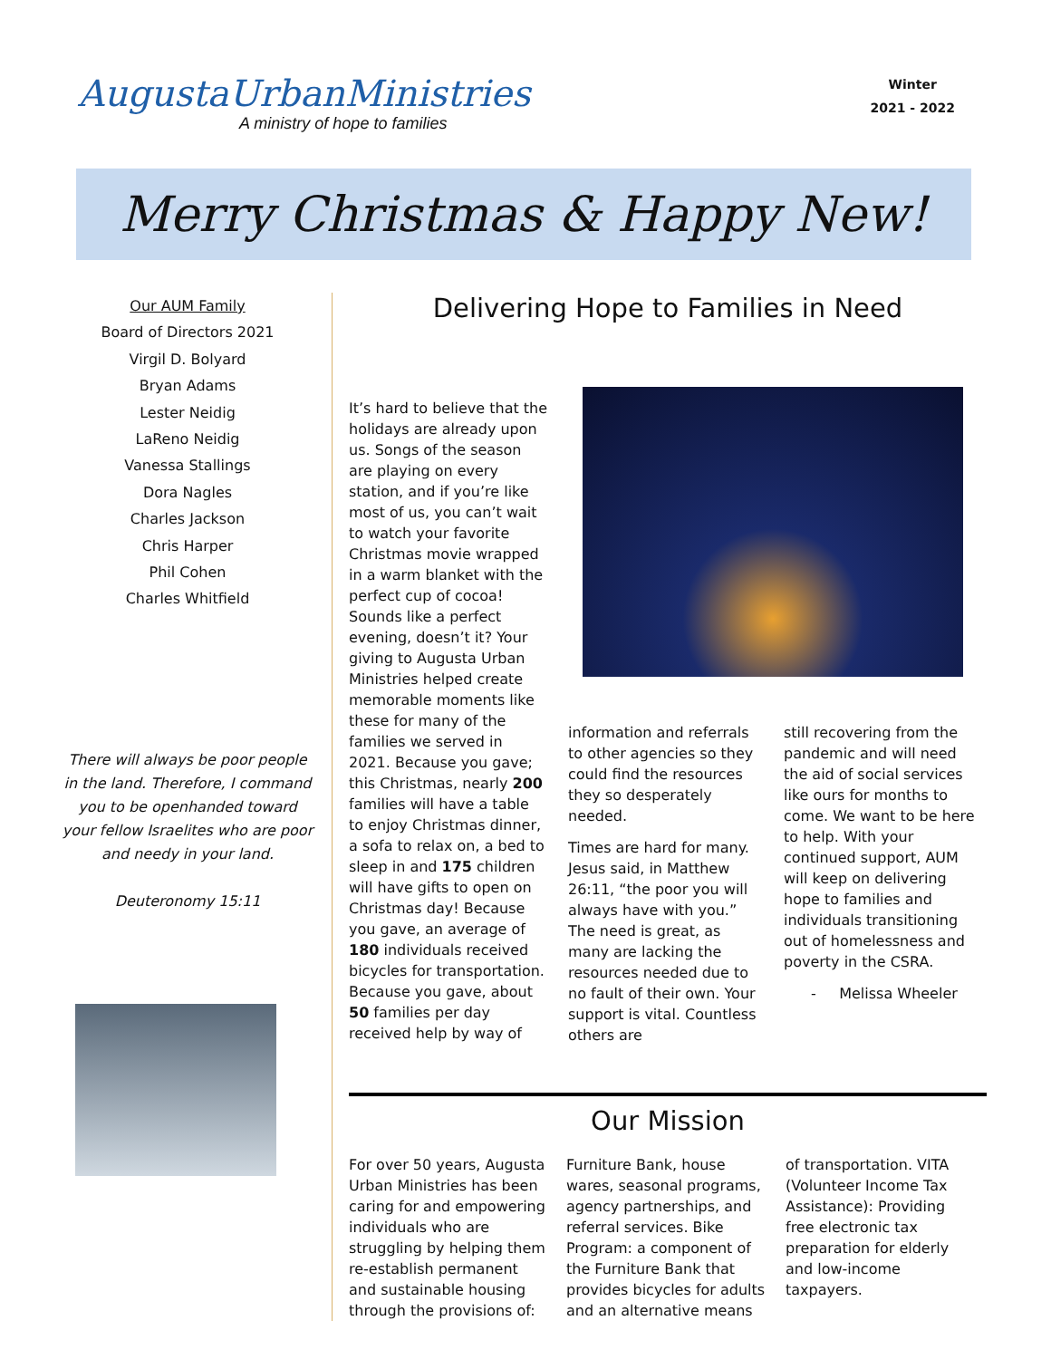AugustaUrbanMinistries
A ministry of hope to families
Winter
2021 - 2022
Merry Christmas & Happy New!
Our AUM Family
Board of Directors 2021
Virgil D. Bolyard
Bryan Adams
Lester Neidig
LaReno Neidig
Vanessa Stallings
Dora Nagles
Charles Jackson
Chris Harper
Phil Cohen
Charles Whitfield
There will always be poor people in the land. Therefore, I command you to be openhanded toward your fellow Israelites who are poor and needy in your land.
Deuteronomy 15:11
Delivering Hope to Families in Need
It’s hard to believe that the holidays are already upon us. Songs of the season are playing on every station, and if you’re like most of us, you can’t wait to watch your favorite Christmas movie wrapped in a warm blanket with the perfect cup of cocoa! Sounds like a perfect evening, doesn’t it? Your giving to Augusta Urban Ministries helped create memorable moments like these for many of the families we served in 2021. Because you gave; this Christmas, nearly 200 families will have a table to enjoy Christmas dinner, a sofa to relax on, a bed to sleep in and 175 children will have gifts to open on Christmas day! Because you gave, an average of 180 individuals received bicycles for transportation. Because you gave, about 50 families per day received help by way of
information and referrals to other agencies so they could find the resources they so desperately needed.
Times are hard for many. Jesus said, in Matthew 26:11, “the poor you will always have with you.” The need is great, as many are lacking the resources needed due to no fault of their own. Your support is vital. Countless others are
still recovering from the pandemic and will need the aid of social services like ours for months to come. We want to be here to help. With your continued support, AUM will keep on delivering hope to families and individuals transitioning out of homelessness and poverty in the CSRA.
- Melissa Wheeler
Our Mission
For over 50 years, Augusta Urban Ministries has been caring for and empowering individuals who are struggling by helping them re-establish permanent and sustainable housing through the provisions of:
Furniture Bank, house wares, seasonal programs, agency partnerships, and referral services. Bike Program: a component of the Furniture Bank that provides bicycles for adults and an alternative means
of transportation. VITA (Volunteer Income Tax Assistance): Providing free electronic tax preparation for elderly and low-income taxpayers.